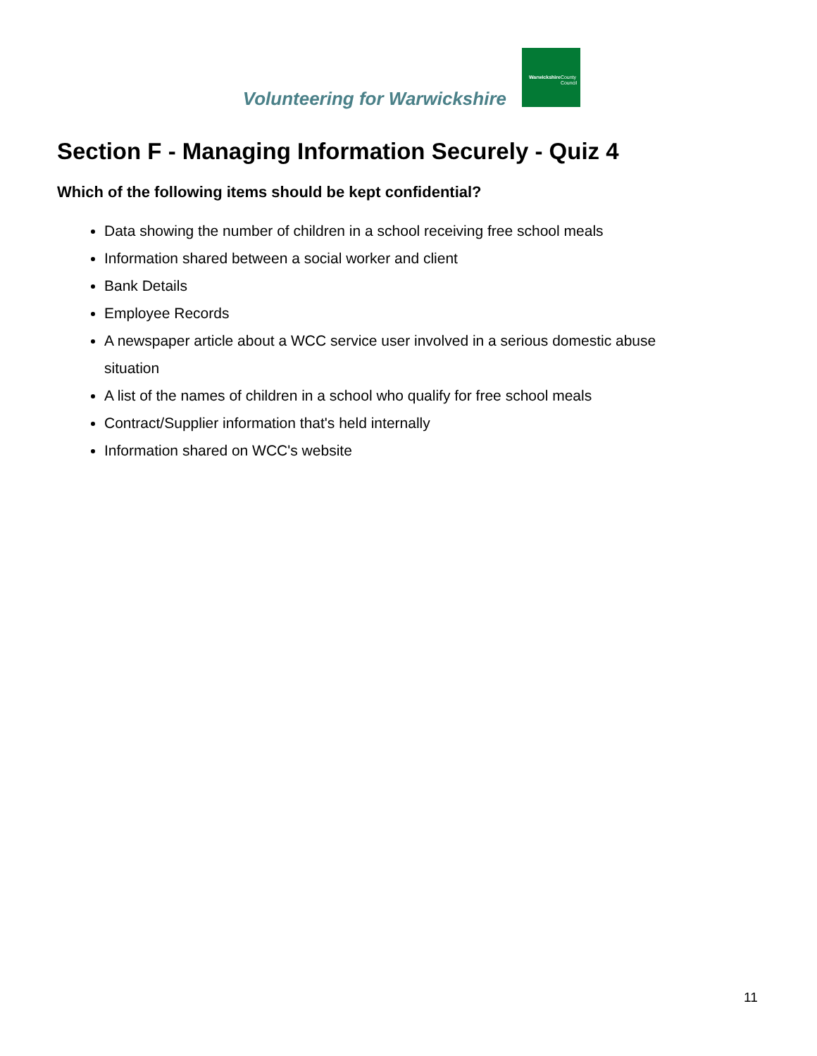Volunteering for Warwickshire
Warwickshire
County Council
Section F - Managing Information Securely - Quiz 4
Which of the following items should be kept confidential?
Data showing the number of children in a school receiving free school meals
Information shared between a social worker and client
Bank Details
Employee Records
A newspaper article about a WCC service user involved in a serious domestic abuse situation
A list of the names of children in a school who qualify for free school meals
Contract/Supplier information that's held internally
Information shared on WCC's website
11